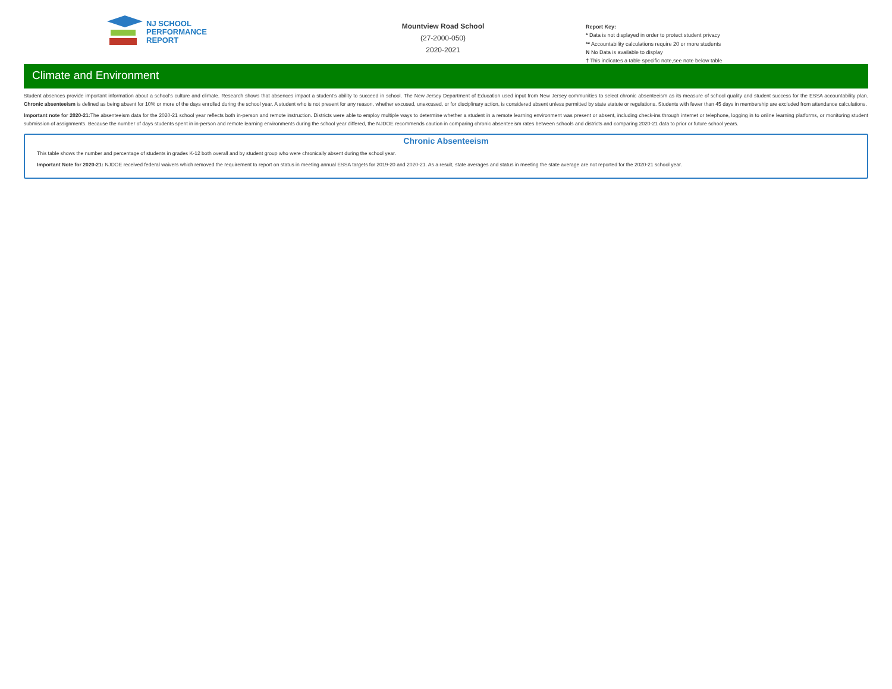NJ SCHOOL
PERFORMANCE
REPORT
Mountview Road School
(27-2000-050)
2020-2021
Report Key:
* Data is not displayed in order to protect student privacy
** Accountability calculations require 20 or more students
N No Data is available to display
† This indicates a table specific note,see note below table
Climate and Environment
Student absences provide important information about a school's culture and climate. Research shows that absences impact a student's ability to succeed in school. The New Jersey Department of Education used input from New Jersey communities to select chronic absenteeism as its measure of school quality and student success for the ESSA accountability plan. Chronic absenteeism is defined as being absent for 10% or more of the days enrolled during the school year. A student who is not present for any reason, whether excused, unexcused, or for disciplinary action, is considered absent unless permitted by state statute or regulations. Students with fewer than 45 days in membership are excluded from attendance calculations.
Important note for 2020-21: The absenteeism data for the 2020-21 school year reflects both in-person and remote instruction. Districts were able to employ multiple ways to determine whether a student in a remote learning environment was present or absent, including check-ins through internet or telephone, logging in to online learning platforms, or monitoring student submission of assignments. Because the number of days students spent in in-person and remote learning environments during the school year differed, the NJDOE recommends caution in comparing chronic absenteeism rates between schools and districts and comparing 2020-21 data to prior or future school years.
Chronic Absenteeism
This table shows the number and percentage of students in grades K-12 both overall and by student group who were chronically absent during the school year.
Important Note for 2020-21: NJDOE received federal waivers which removed the requirement to report on status in meeting annual ESSA targets for 2019-20 and 2020-21. As a result, state averages and status in meeting the state average are not reported for the 2020-21 school year.